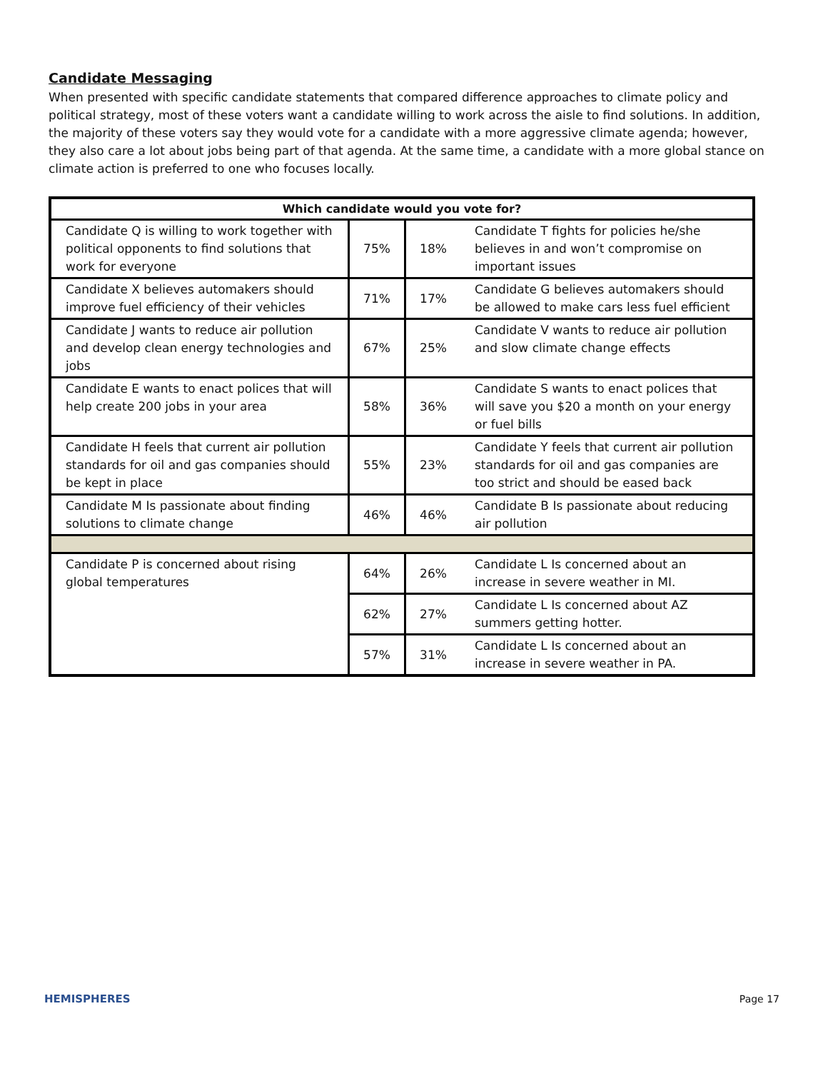Candidate Messaging
When presented with specific candidate statements that compared difference approaches to climate policy and political strategy, most of these voters want a candidate willing to work across the aisle to find solutions. In addition, the majority of these voters say they would vote for a candidate with a more aggressive climate agenda; however, they also care a lot about jobs being part of that agenda. At the same time, a candidate with a more global stance on climate action is preferred to one who focuses locally.
| Which candidate would you vote for? | | | |
| --- | --- | --- | --- |
| Candidate Q is willing to work together with political opponents to find solutions that work for everyone | 75% | 18% | Candidate T fights for policies he/she believes in and won’t compromise on important issues |
| Candidate X believes automakers should improve fuel efficiency of their vehicles | 71% | 17% | Candidate G believes automakers should be allowed to make cars less fuel efficient |
| Candidate J wants to reduce air pollution and develop clean energy technologies and jobs | 67% | 25% | Candidate V wants to reduce air pollution and slow climate change effects |
| Candidate E wants to enact polices that will help create 200 jobs in your area | 58% | 36% | Candidate S wants to enact polices that will save you $20 a month on your energy or fuel bills |
| Candidate H feels that current air pollution standards for oil and gas companies should be kept in place | 55% | 23% | Candidate Y feels that current air pollution standards for oil and gas companies are too strict and should be eased back |
| Candidate M Is passionate about finding solutions to climate change | 46% | 46% | Candidate B Is passionate about reducing air pollution |
| Candidate P is concerned about rising global temperatures | 64% | 26% | Candidate L Is concerned about an increase in severe weather in MI. |
| | 62% | 27% | Candidate L Is concerned about AZ summers getting hotter. |
| | 57% | 31% | Candidate L Is concerned about an increase in severe weather in PA. |
HEMISPHERES Page 17